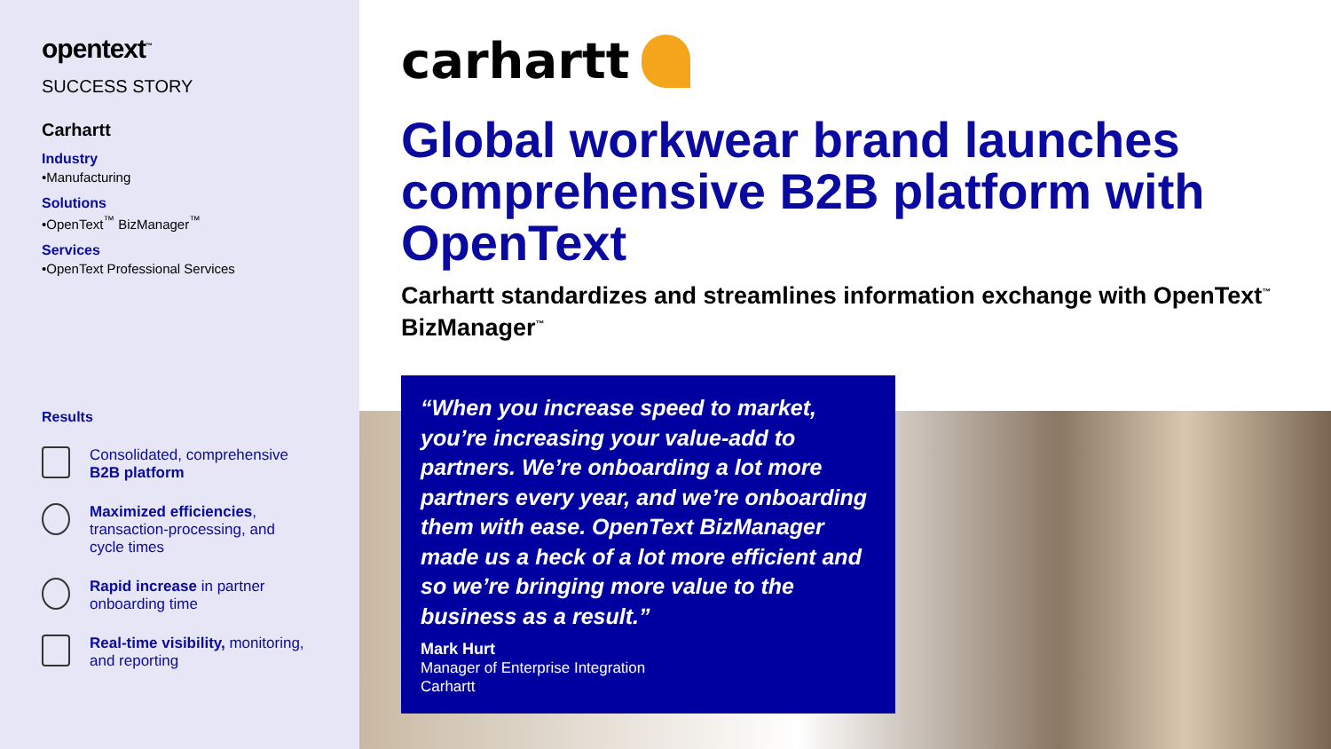opentext<sup>™</sup>
SUCCESS STORY
Carhartt
Industry
•Manufacturing
Solutions
•OpenText<sup>™</sup> BizManager<sup>™</sup>
Services
•OpenText Professional Services
Results
Consolidated, comprehensive
B2B platform
Maximized efficiencies,
transaction-processing, and
cycle times
Rapid increase in partner
onboarding time
Real-time visibility, monitoring,
and reporting
carhartt
Global workwear brand launches comprehensive B2B platform with OpenText
Carhartt standardizes and streamlines information exchange with OpenText<sup>™</sup> BizManager<sup>™</sup>
“When you increase speed to market, you’re increasing your value-add to partners. We’re onboarding a lot more partners every year, and we’re onboarding them with ease. OpenText BizManager made us a heck of a lot more efficient and so we’re bringing more value to the business as a result.”
Mark Hurt
Manager of Enterprise Integration
Carhartt